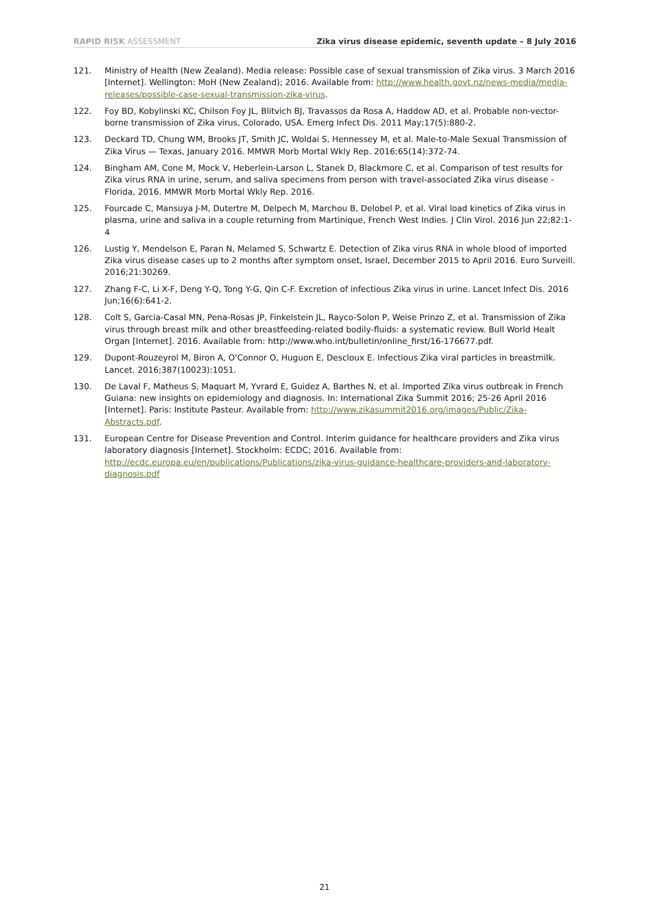RAPID RISK ASSESSMENT Zika virus disease epidemic, seventh update – 8 July 2016
121. Ministry of Health (New Zealand). Media release: Possible case of sexual transmission of Zika virus. 3 March 2016 [Internet]. Wellington: MoH (New Zealand); 2016. Available from: http://www.health.govt.nz/news-media/media-releases/possible-case-sexual-transmission-zika-virus.
122. Foy BD, Kobylinski KC, Chilson Foy JL, Blitvich BJ, Travassos da Rosa A, Haddow AD, et al. Probable non-vector-borne transmission of Zika virus, Colorado, USA. Emerg Infect Dis. 2011 May;17(5):880-2.
123. Deckard TD, Chung WM, Brooks JT, Smith JC, Woldai S, Hennessey M, et al. Male-to-Male Sexual Transmission of Zika Virus — Texas, January 2016. MMWR Morb Mortal Wkly Rep. 2016;65(14):372-74.
124. Bingham AM, Cone M, Mock V, Heberlein-Larson L, Stanek D, Blackmore C, et al. Comparison of test results for Zika virus RNA in urine, serum, and saliva specimens from person with travel-associated Zika virus disease - Florida, 2016. MMWR Morb Mortal Wkly Rep. 2016.
125. Fourcade C, Mansuya J-M, Dutertre M, Delpech M, Marchou B, Delobel P, et al. Viral load kinetics of Zika virus in plasma, urine and saliva in a couple returning from Martinique, French West Indies. J Clin Virol. 2016 Jun 22;82:1-4
126. Lustig Y, Mendelson E, Paran N, Melamed S, Schwartz E. Detection of Zika virus RNA in whole blood of imported Zika virus disease cases up to 2 months after symptom onset, Israel, December 2015 to April 2016. Euro Surveill. 2016;21:30269.
127. Zhang F-C, Li X-F, Deng Y-Q, Tong Y-G, Qin C-F. Excretion of infectious Zika virus in urine. Lancet Infect Dis. 2016 Jun;16(6):641-2.
128. Colt S, Garcia-Casal MN, Pena-Rosas JP, Finkelstein JL, Rayco-Solon P, Weise Prinzo Z, et al. Transmission of Zika virus through breast milk and other breastfeeding-related bodily-fluids: a systematic review. Bull World Healt Organ [Internet]. 2016. Available from: http://www.who.int/bulletin/online_first/16-176677.pdf.
129. Dupont-Rouzeyrol M, Biron A, O'Connor O, Huguon E, Descloux E. Infectious Zika viral particles in breastmilk. Lancet. 2016;387(10023):1051.
130. De Laval F, Matheus S, Maquart M, Yvrard E, Guidez A, Barthes N, et al. Imported Zika virus outbreak in French Guiana: new insights on epidemiology and diagnosis. In: International Zika Summit 2016; 25-26 April 2016 [Internet]. Paris: Institute Pasteur. Available from: http://www.zikasummit2016.org/images/Public/Zika-Abstracts.pdf.
131. European Centre for Disease Prevention and Control. Interim guidance for healthcare providers and Zika virus laboratory diagnosis [Internet]. Stockholm: ECDC; 2016. Available from: http://ecdc.europa.eu/en/publications/Publications/zika-virus-guidance-healthcare-providers-and-laboratory-diagnosis.pdf
21